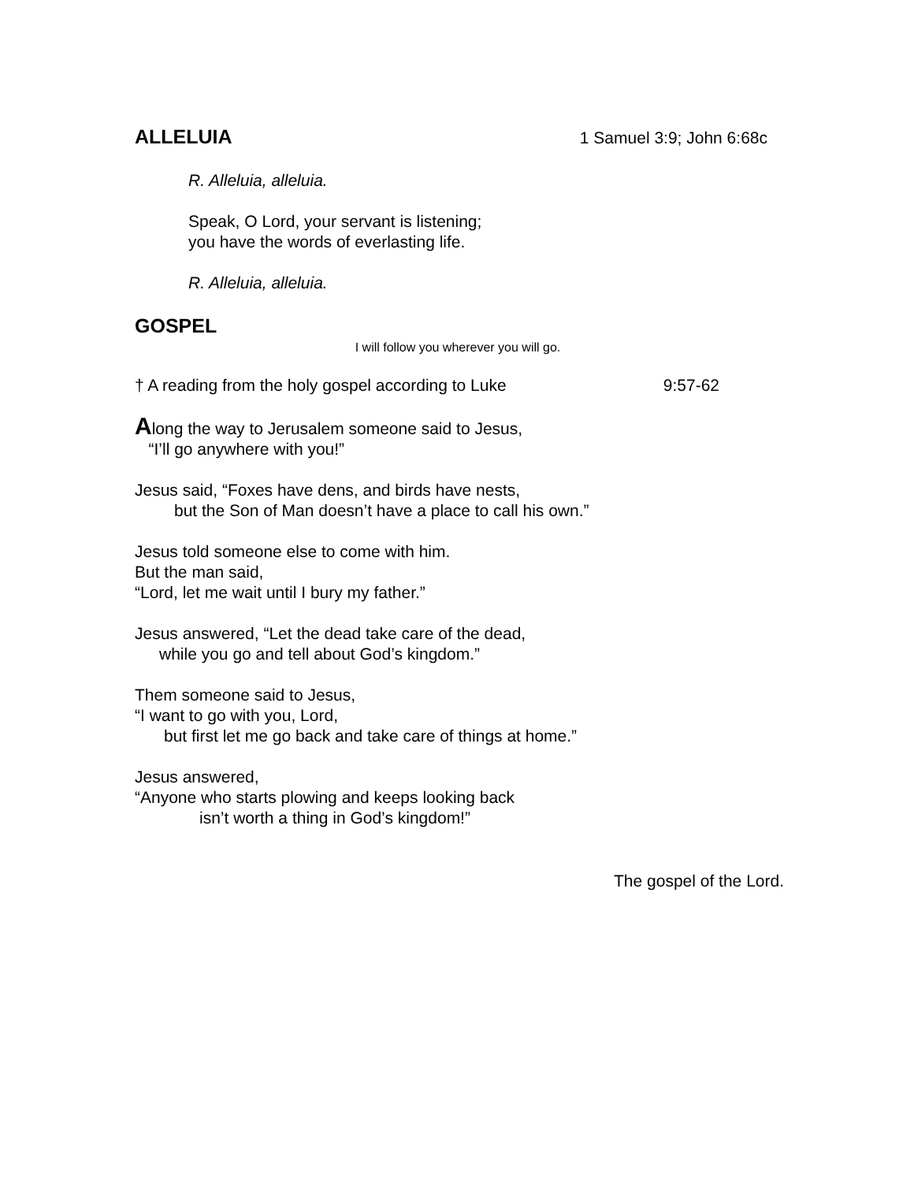ALLELUIA
1 Samuel 3:9; John 6:68c
R. Alleluia, alleluia.
Speak, O Lord, your servant is listening;
you have the words of everlasting life.
R. Alleluia, alleluia.
GOSPEL
I will follow you wherever you will go.
† A reading from the holy gospel according to Luke 9:57-62
Along the way to Jerusalem someone said to Jesus,
“I’ll go anywhere with you!”
Jesus said, “Foxes have dens, and birds have nests,
but the Son of Man doesn’t have a place to call his own.”
Jesus told someone else to come with him.
But the man said,
“Lord, let me wait until I bury my father.”
Jesus answered, “Let the dead take care of the dead,
while you go and tell about God’s kingdom.”
Them someone said to Jesus,
“I want to go with you, Lord,
but first let me go back and take care of things at home.”
Jesus answered,
“Anyone who starts plowing and keeps looking back
isn’t worth a thing in God’s kingdom!”
The gospel of the Lord.